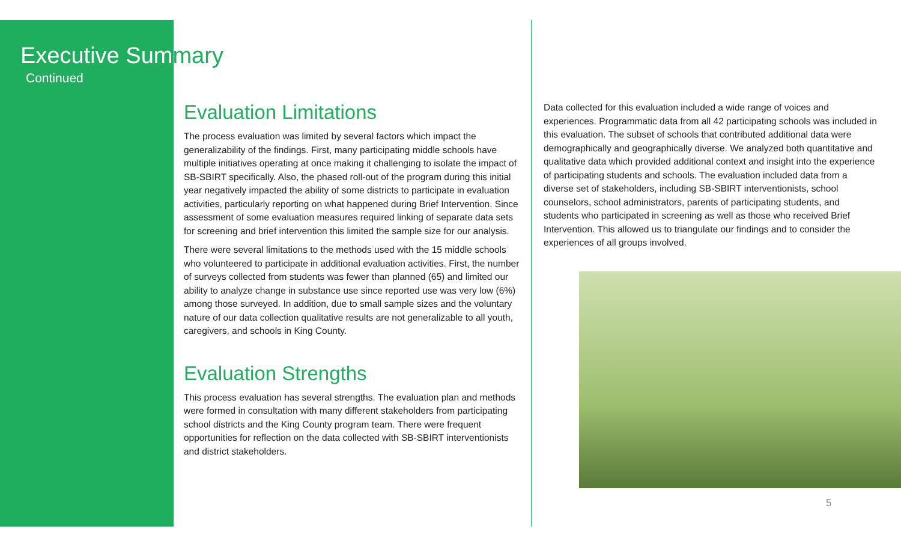Executive Summary
Continued
Evaluation Limitations
The process evaluation was limited by several factors which impact the generalizability of the findings. First, many participating middle schools have multiple initiatives operating at once making it challenging to isolate the impact of SB-SBIRT specifically. Also, the phased roll-out of the program during this initial year negatively impacted the ability of some districts to participate in evaluation activities, particularly reporting on what happened during Brief Intervention. Since assessment of some evaluation measures required linking of separate data sets for screening and brief intervention this limited the sample size for our analysis.
There were several limitations to the methods used with the 15 middle schools who volunteered to participate in additional evaluation activities. First, the number of surveys collected from students was fewer than planned (65) and limited our ability to analyze change in substance use since reported use was very low (6%) among those surveyed. In addition, due to small sample sizes and the voluntary nature of our data collection qualitative results are not generalizable to all youth, caregivers, and schools in King County.
Evaluation Strengths
This process evaluation has several strengths. The evaluation plan and methods were formed in consultation with many different stakeholders from participating school districts and the King County program team. There were frequent opportunities for reflection on the data collected with SB-SBIRT interventionists and district stakeholders.
Data collected for this evaluation included a wide range of voices and experiences. Programmatic data from all 42 participating schools was included in this evaluation. The subset of schools that contributed additional data were demographically and geographically diverse. We analyzed both quantitative and qualitative data which provided additional context and insight into the experience of participating students and schools. The evaluation included data from a diverse set of stakeholders, including SB-SBIRT interventionists, school counselors, school administrators, parents of participating students, and students who participated in screening as well as those who received Brief Intervention. This allowed us to triangulate our findings and to consider the experiences of all groups involved.
5